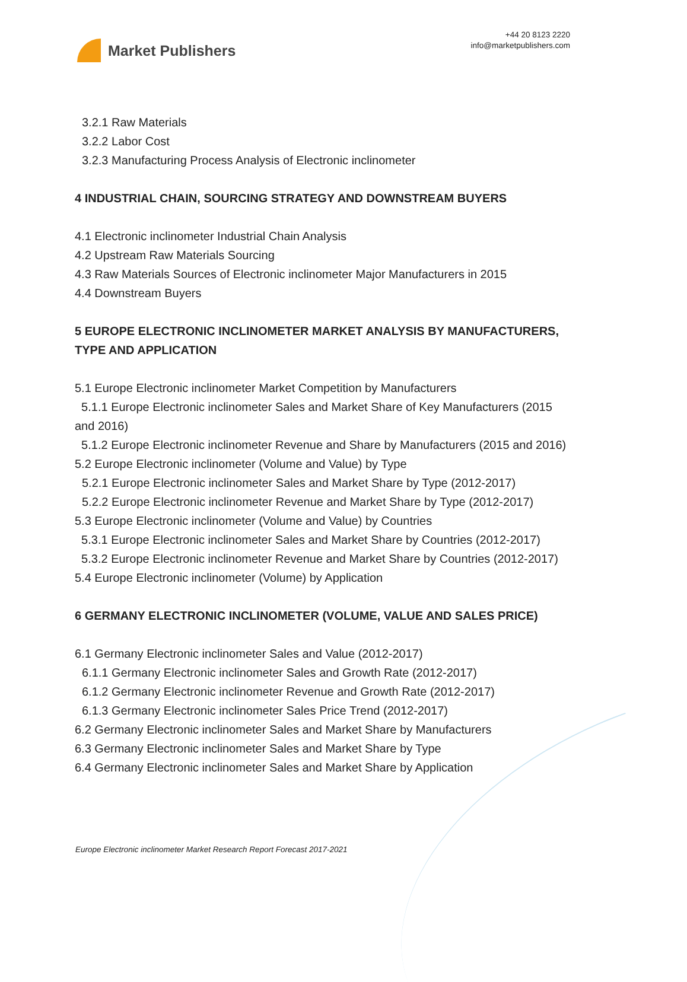Market Publishers
+44 20 8123 2220
info@marketpublishers.com
3.2.1 Raw Materials
3.2.2 Labor Cost
3.2.3 Manufacturing Process Analysis of Electronic inclinometer
4 INDUSTRIAL CHAIN, SOURCING STRATEGY AND DOWNSTREAM BUYERS
4.1 Electronic inclinometer Industrial Chain Analysis
4.2 Upstream Raw Materials Sourcing
4.3 Raw Materials Sources of Electronic inclinometer Major Manufacturers in 2015
4.4 Downstream Buyers
5 EUROPE ELECTRONIC INCLINOMETER MARKET ANALYSIS BY MANUFACTURERS, TYPE AND APPLICATION
5.1 Europe Electronic inclinometer Market Competition by Manufacturers
5.1.1 Europe Electronic inclinometer Sales and Market Share of Key Manufacturers (2015 and 2016)
5.1.2 Europe Electronic inclinometer Revenue and Share by Manufacturers (2015 and 2016)
5.2 Europe Electronic inclinometer (Volume and Value) by Type
5.2.1 Europe Electronic inclinometer Sales and Market Share by Type (2012-2017)
5.2.2 Europe Electronic inclinometer Revenue and Market Share by Type (2012-2017)
5.3 Europe Electronic inclinometer (Volume and Value) by Countries
5.3.1 Europe Electronic inclinometer Sales and Market Share by Countries (2012-2017)
5.3.2 Europe Electronic inclinometer Revenue and Market Share by Countries (2012-2017)
5.4 Europe Electronic inclinometer (Volume) by Application
6 GERMANY ELECTRONIC INCLINOMETER (VOLUME, VALUE AND SALES PRICE)
6.1 Germany Electronic inclinometer Sales and Value (2012-2017)
6.1.1 Germany Electronic inclinometer Sales and Growth Rate (2012-2017)
6.1.2 Germany Electronic inclinometer Revenue and Growth Rate (2012-2017)
6.1.3 Germany Electronic inclinometer Sales Price Trend (2012-2017)
6.2 Germany Electronic inclinometer Sales and Market Share by Manufacturers
6.3 Germany Electronic inclinometer Sales and Market Share by Type
6.4 Germany Electronic inclinometer Sales and Market Share by Application
Europe Electronic inclinometer Market Research Report Forecast 2017-2021